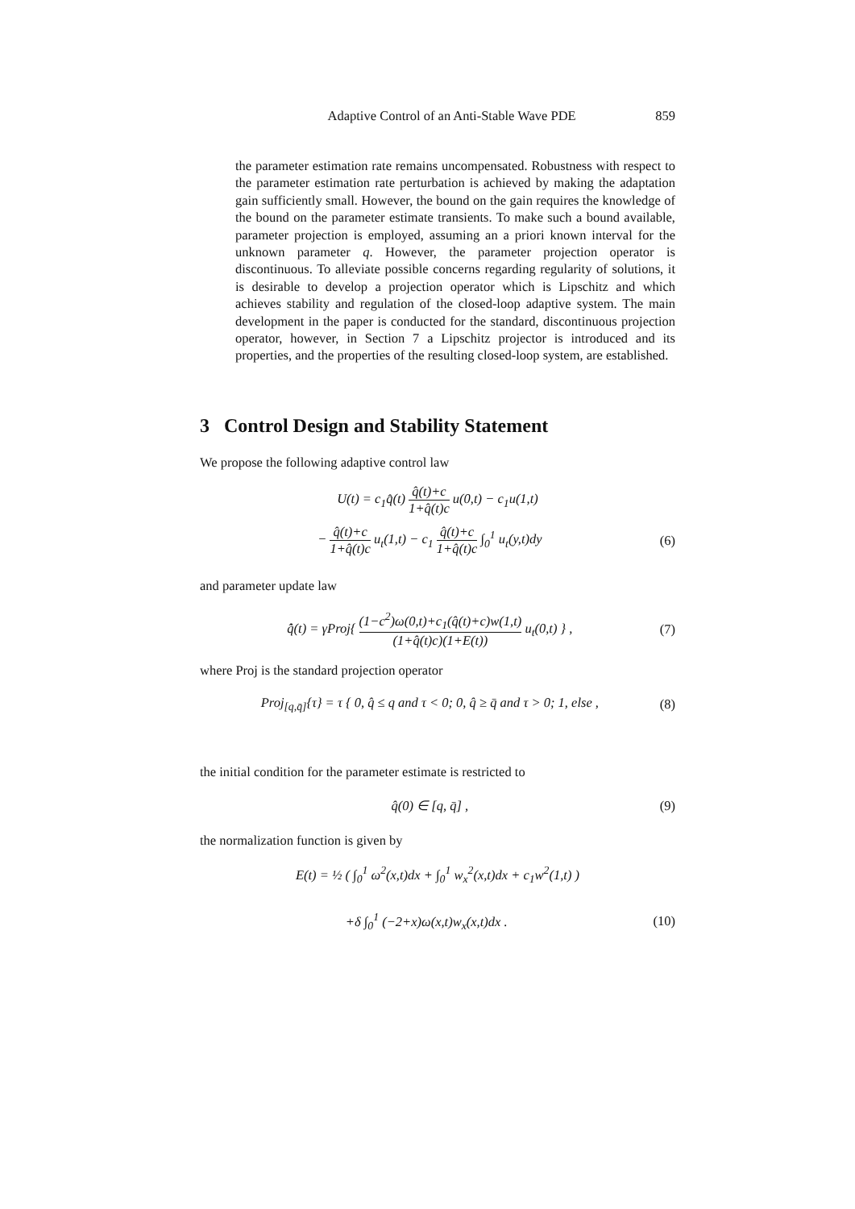Adaptive Control of an Anti-Stable Wave PDE 859
the parameter estimation rate remains uncompensated. Robustness with respect to the parameter estimation rate perturbation is achieved by making the adaptation gain sufficiently small. However, the bound on the gain requires the knowledge of the bound on the parameter estimate transients. To make such a bound available, parameter projection is employed, assuming an a priori known interval for the unknown parameter q. However, the parameter projection operator is discontinuous. To alleviate possible concerns regarding regularity of solutions, it is desirable to develop a projection operator which is Lipschitz and which achieves stability and regulation of the closed-loop adaptive system. The main development in the paper is conducted for the standard, discontinuous projection operator, however, in Section 7 a Lipschitz projector is introduced and its properties, and the properties of the resulting closed-loop system, are established.
3 Control Design and Stability Statement
We propose the following adaptive control law
U(t) = c<sub>1</sub>q̂(t) q̂(t)+c 1+q̂(t)c u(0,t) − c<sub>1</sub>u(1,t)
− q̂(t)+c 1+q̂(t)c u<sub>t</sub>(1,t) − c<sub>1</sub> q̂(t)+c 1+q̂(t)c ∫<sub>0</sub><sup>1</sup> u<sub>t</sub>(y,t)dy (6)
and parameter update law
q̂̇(t) = γProj{ (1−c<sup>2</sup>)ω(0,t)+c<sub>1</sub>(q̂(t)+c)w(1,t) (1+q̂(t)c)(1+E(t)) u<sub>t</sub>(0,t) } , (7)
where Proj is the standard projection operator
Proj<sub>[q,q̄]</sub>{τ} = τ { 0, q̂ ≤ q and τ < 0; 0, q̂ ≥ q̄ and τ > 0; 1, else , (8)
the initial condition for the parameter estimate is restricted to
q̂(0) ∈ [q, q̄] , (9)
the normalization function is given by
E(t) = ½ ( ∫<sub>0</sub><sup>1</sup> ω<sup>2</sup>(x,t)dx + ∫<sub>0</sub><sup>1</sup> w<sub>x</sub><sup>2</sup>(x,t)dx + c<sub>1</sub>w<sup>2</sup>(1,t) )
+δ ∫<sub>0</sub><sup>1</sup> (−2+x)ω(x,t)w<sub>x</sub>(x,t)dx . (10)